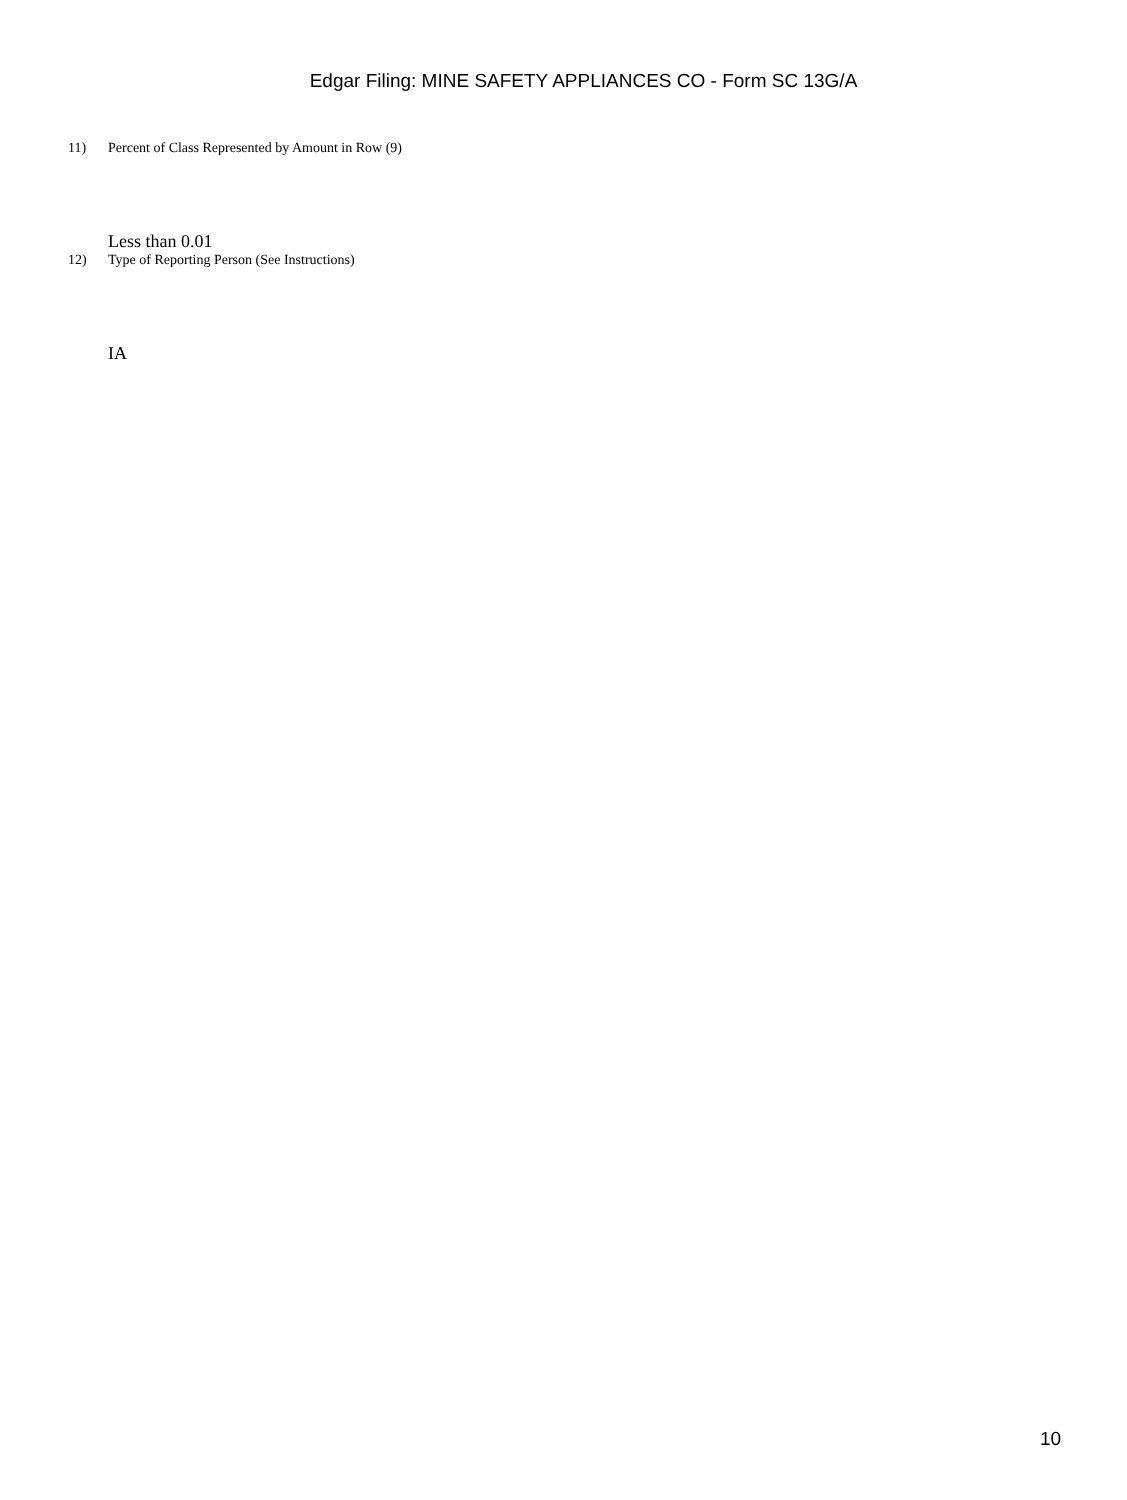Edgar Filing: MINE SAFETY APPLIANCES CO - Form SC 13G/A
11) Percent of Class Represented by Amount in Row (9)
Less than 0.01
12) Type of Reporting Person (See Instructions)
IA
10